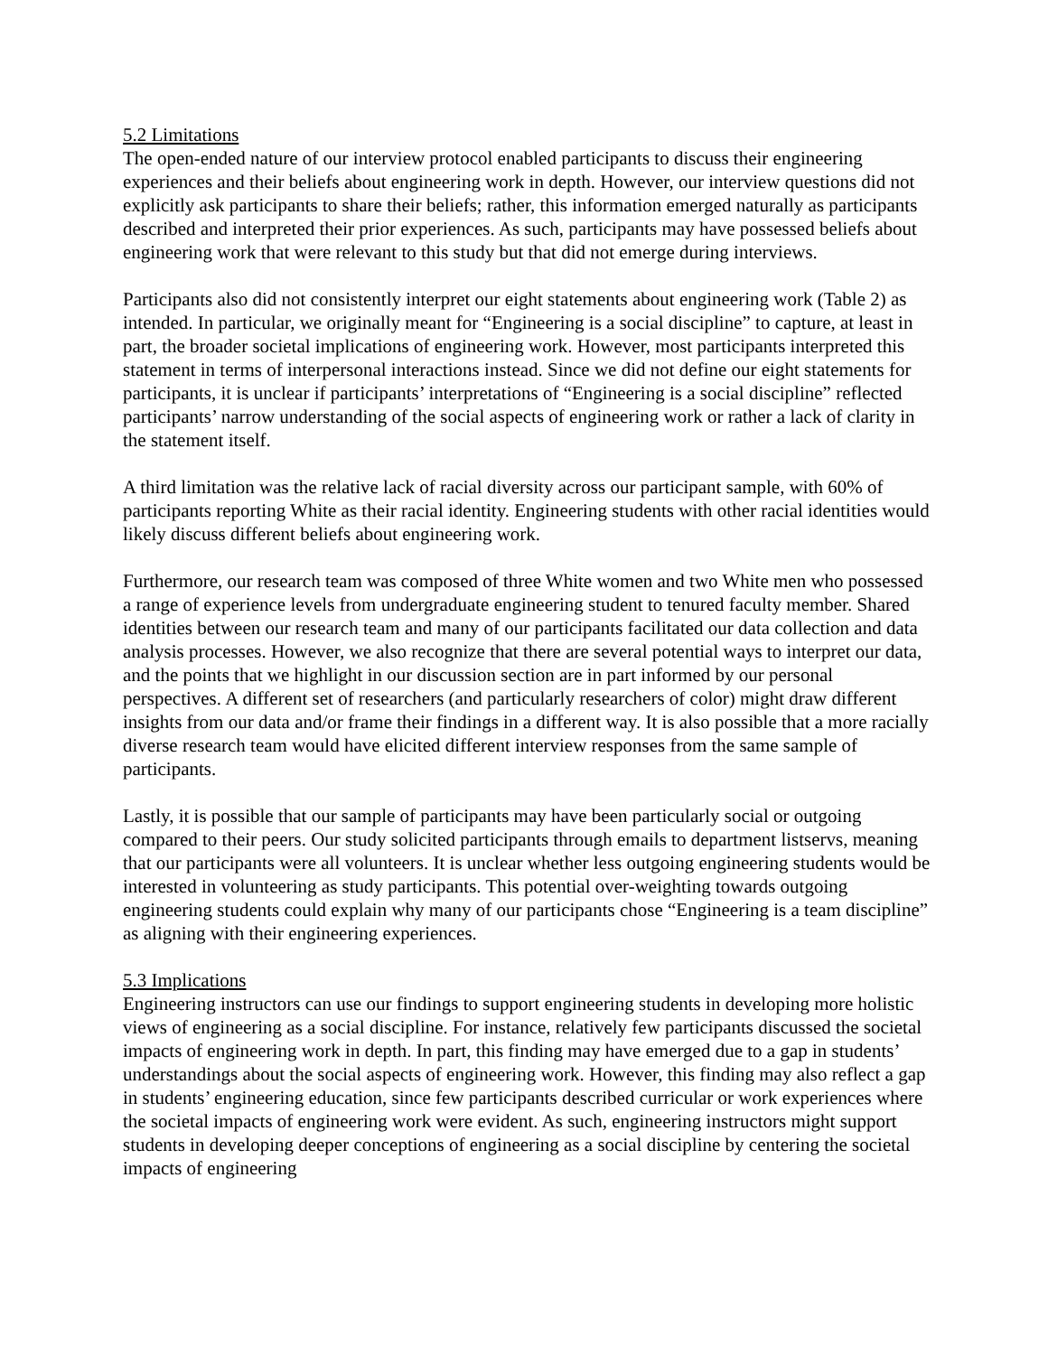5.2 Limitations
The open-ended nature of our interview protocol enabled participants to discuss their engineering experiences and their beliefs about engineering work in depth. However, our interview questions did not explicitly ask participants to share their beliefs; rather, this information emerged naturally as participants described and interpreted their prior experiences. As such, participants may have possessed beliefs about engineering work that were relevant to this study but that did not emerge during interviews.
Participants also did not consistently interpret our eight statements about engineering work (Table 2) as intended. In particular, we originally meant for “Engineering is a social discipline” to capture, at least in part, the broader societal implications of engineering work. However, most participants interpreted this statement in terms of interpersonal interactions instead. Since we did not define our eight statements for participants, it is unclear if participants’ interpretations of “Engineering is a social discipline” reflected participants’ narrow understanding of the social aspects of engineering work or rather a lack of clarity in the statement itself.
A third limitation was the relative lack of racial diversity across our participant sample, with 60% of participants reporting White as their racial identity. Engineering students with other racial identities would likely discuss different beliefs about engineering work.
Furthermore, our research team was composed of three White women and two White men who possessed a range of experience levels from undergraduate engineering student to tenured faculty member. Shared identities between our research team and many of our participants facilitated our data collection and data analysis processes. However, we also recognize that there are several potential ways to interpret our data, and the points that we highlight in our discussion section are in part informed by our personal perspectives. A different set of researchers (and particularly researchers of color) might draw different insights from our data and/or frame their findings in a different way. It is also possible that a more racially diverse research team would have elicited different interview responses from the same sample of participants.
Lastly, it is possible that our sample of participants may have been particularly social or outgoing compared to their peers. Our study solicited participants through emails to department listservs, meaning that our participants were all volunteers. It is unclear whether less outgoing engineering students would be interested in volunteering as study participants. This potential over-weighting towards outgoing engineering students could explain why many of our participants chose “Engineering is a team discipline” as aligning with their engineering experiences.
5.3 Implications
Engineering instructors can use our findings to support engineering students in developing more holistic views of engineering as a social discipline. For instance, relatively few participants discussed the societal impacts of engineering work in depth. In part, this finding may have emerged due to a gap in students’ understandings about the social aspects of engineering work. However, this finding may also reflect a gap in students’ engineering education, since few participants described curricular or work experiences where the societal impacts of engineering work were evident. As such, engineering instructors might support students in developing deeper conceptions of engineering as a social discipline by centering the societal impacts of engineering